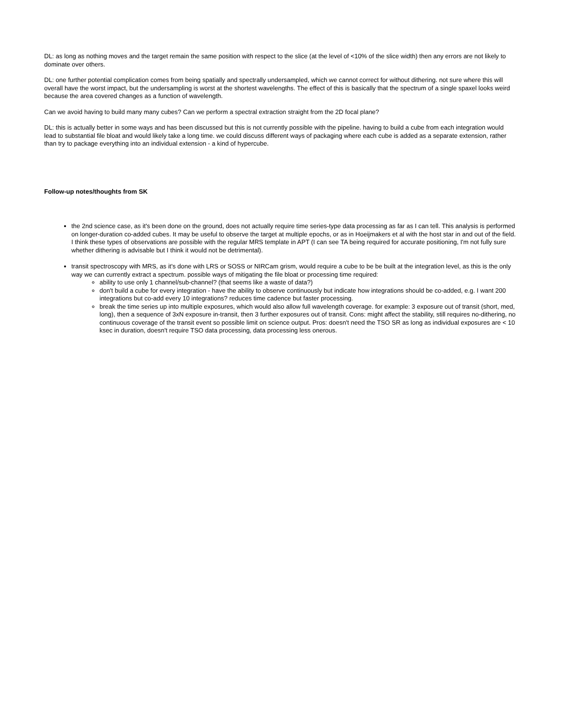DL: as long as nothing moves and the target remain the same position with respect to the slice (at the level of <10% of the slice width) then any errors are not likely to dominate over others.
DL: one further potential complication comes from being spatially and spectrally undersampled, which we cannot correct for without dithering. not sure where this will overall have the worst impact, but the undersampling is worst at the shortest wavelengths. The effect of this is basically that the spectrum of a single spaxel looks weird because the area covered changes as a function of wavelength.
Can we avoid having to build many many cubes? Can we perform a spectral extraction straight from the 2D focal plane?
DL: this is actually better in some ways and has been discussed but this is not currently possible with the pipeline. having to build a cube from each integration would lead to substantial file bloat and would likely take a long time. we could discuss different ways of packaging where each cube is added as a separate extension, rather than try to package everything into an individual extension - a kind of hypercube.
Follow-up notes/thoughts from SK
the 2nd science case, as it's been done on the ground, does not actually require time series-type data processing as far as I can tell. This analysis is performed on longer-duration co-added cubes. It may be useful to observe the target at multiple epochs, or as in Hoeijmakers et al with the host star in and out of the field. I think these types of observations are possible with the regular MRS template in APT (I can see TA being required for accurate positioning, I'm not fully sure whether dithering is advisable but I think it would not be detrimental).
transit spectroscopy with MRS, as it's done with LRS or SOSS or NIRCam grism, would require a cube to be be built at the integration level, as this is the only way we can currently extract a spectrum. possible ways of mitigating the file bloat or processing time required:
ability to use only 1 channel/sub-channel? (that seems like a waste of data?)
don't build a cube for every integration - have the ability to observe continuously but indicate how integrations should be co-added, e.g. I want 200 integrations but co-add every 10 integrations? reduces time cadence but faster processing.
break the time series up into multiple exposures, which would also allow full wavelength coverage. for example: 3 exposure out of transit (short, med, long), then a sequence of 3xN exposure in-transit, then 3 further exposures out of transit. Cons: might affect the stability, still requires no-dithering, no continuous coverage of the transit event so possible limit on science output. Pros: doesn't need the TSO SR as long as individual exposures are < 10 ksec in duration, doesn't require TSO data processing, data processing less onerous.